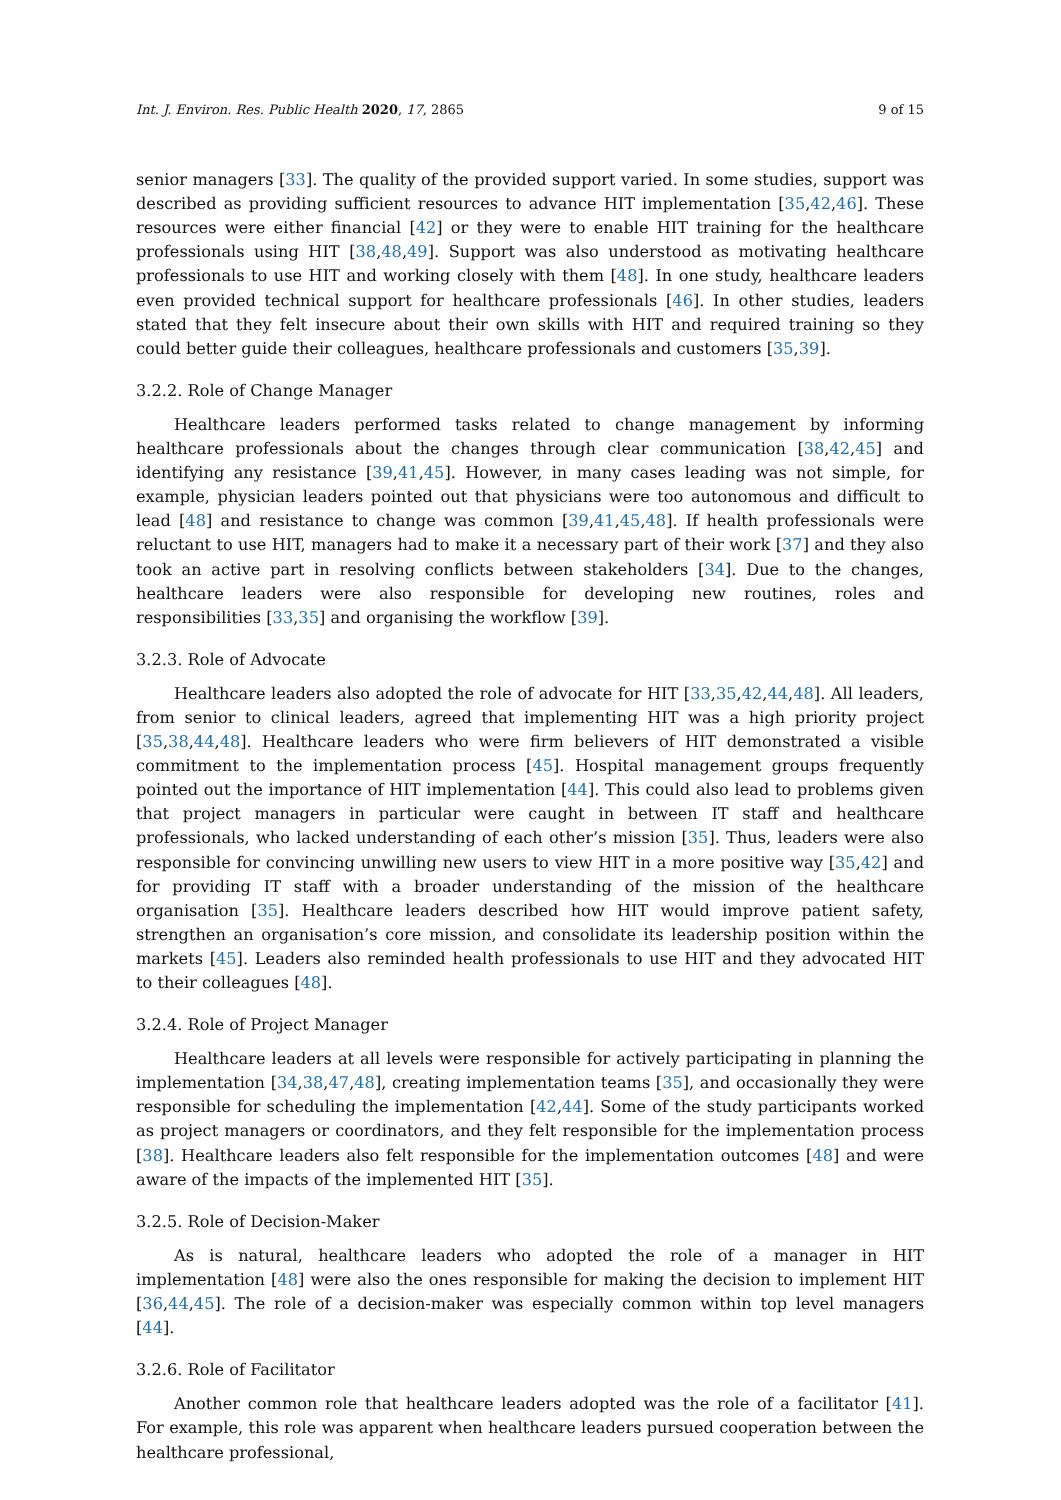Int. J. Environ. Res. Public Health 2020, 17, 2865 9 of 15
senior managers [33]. The quality of the provided support varied. In some studies, support was described as providing sufficient resources to advance HIT implementation [35,42,46]. These resources were either financial [42] or they were to enable HIT training for the healthcare professionals using HIT [38,48,49]. Support was also understood as motivating healthcare professionals to use HIT and working closely with them [48]. In one study, healthcare leaders even provided technical support for healthcare professionals [46]. In other studies, leaders stated that they felt insecure about their own skills with HIT and required training so they could better guide their colleagues, healthcare professionals and customers [35,39].
3.2.2. Role of Change Manager
Healthcare leaders performed tasks related to change management by informing healthcare professionals about the changes through clear communication [38,42,45] and identifying any resistance [39,41,45]. However, in many cases leading was not simple, for example, physician leaders pointed out that physicians were too autonomous and difficult to lead [48] and resistance to change was common [39,41,45,48]. If health professionals were reluctant to use HIT, managers had to make it a necessary part of their work [37] and they also took an active part in resolving conflicts between stakeholders [34]. Due to the changes, healthcare leaders were also responsible for developing new routines, roles and responsibilities [33,35] and organising the workflow [39].
3.2.3. Role of Advocate
Healthcare leaders also adopted the role of advocate for HIT [33,35,42,44,48]. All leaders, from senior to clinical leaders, agreed that implementing HIT was a high priority project [35,38,44,48]. Healthcare leaders who were firm believers of HIT demonstrated a visible commitment to the implementation process [45]. Hospital management groups frequently pointed out the importance of HIT implementation [44]. This could also lead to problems given that project managers in particular were caught in between IT staff and healthcare professionals, who lacked understanding of each other’s mission [35]. Thus, leaders were also responsible for convincing unwilling new users to view HIT in a more positive way [35,42] and for providing IT staff with a broader understanding of the mission of the healthcare organisation [35]. Healthcare leaders described how HIT would improve patient safety, strengthen an organisation’s core mission, and consolidate its leadership position within the markets [45]. Leaders also reminded health professionals to use HIT and they advocated HIT to their colleagues [48].
3.2.4. Role of Project Manager
Healthcare leaders at all levels were responsible for actively participating in planning the implementation [34,38,47,48], creating implementation teams [35], and occasionally they were responsible for scheduling the implementation [42,44]. Some of the study participants worked as project managers or coordinators, and they felt responsible for the implementation process [38]. Healthcare leaders also felt responsible for the implementation outcomes [48] and were aware of the impacts of the implemented HIT [35].
3.2.5. Role of Decision-Maker
As is natural, healthcare leaders who adopted the role of a manager in HIT implementation [48] were also the ones responsible for making the decision to implement HIT [36,44,45]. The role of a decision-maker was especially common within top level managers [44].
3.2.6. Role of Facilitator
Another common role that healthcare leaders adopted was the role of a facilitator [41]. For example, this role was apparent when healthcare leaders pursued cooperation between the healthcare professional,